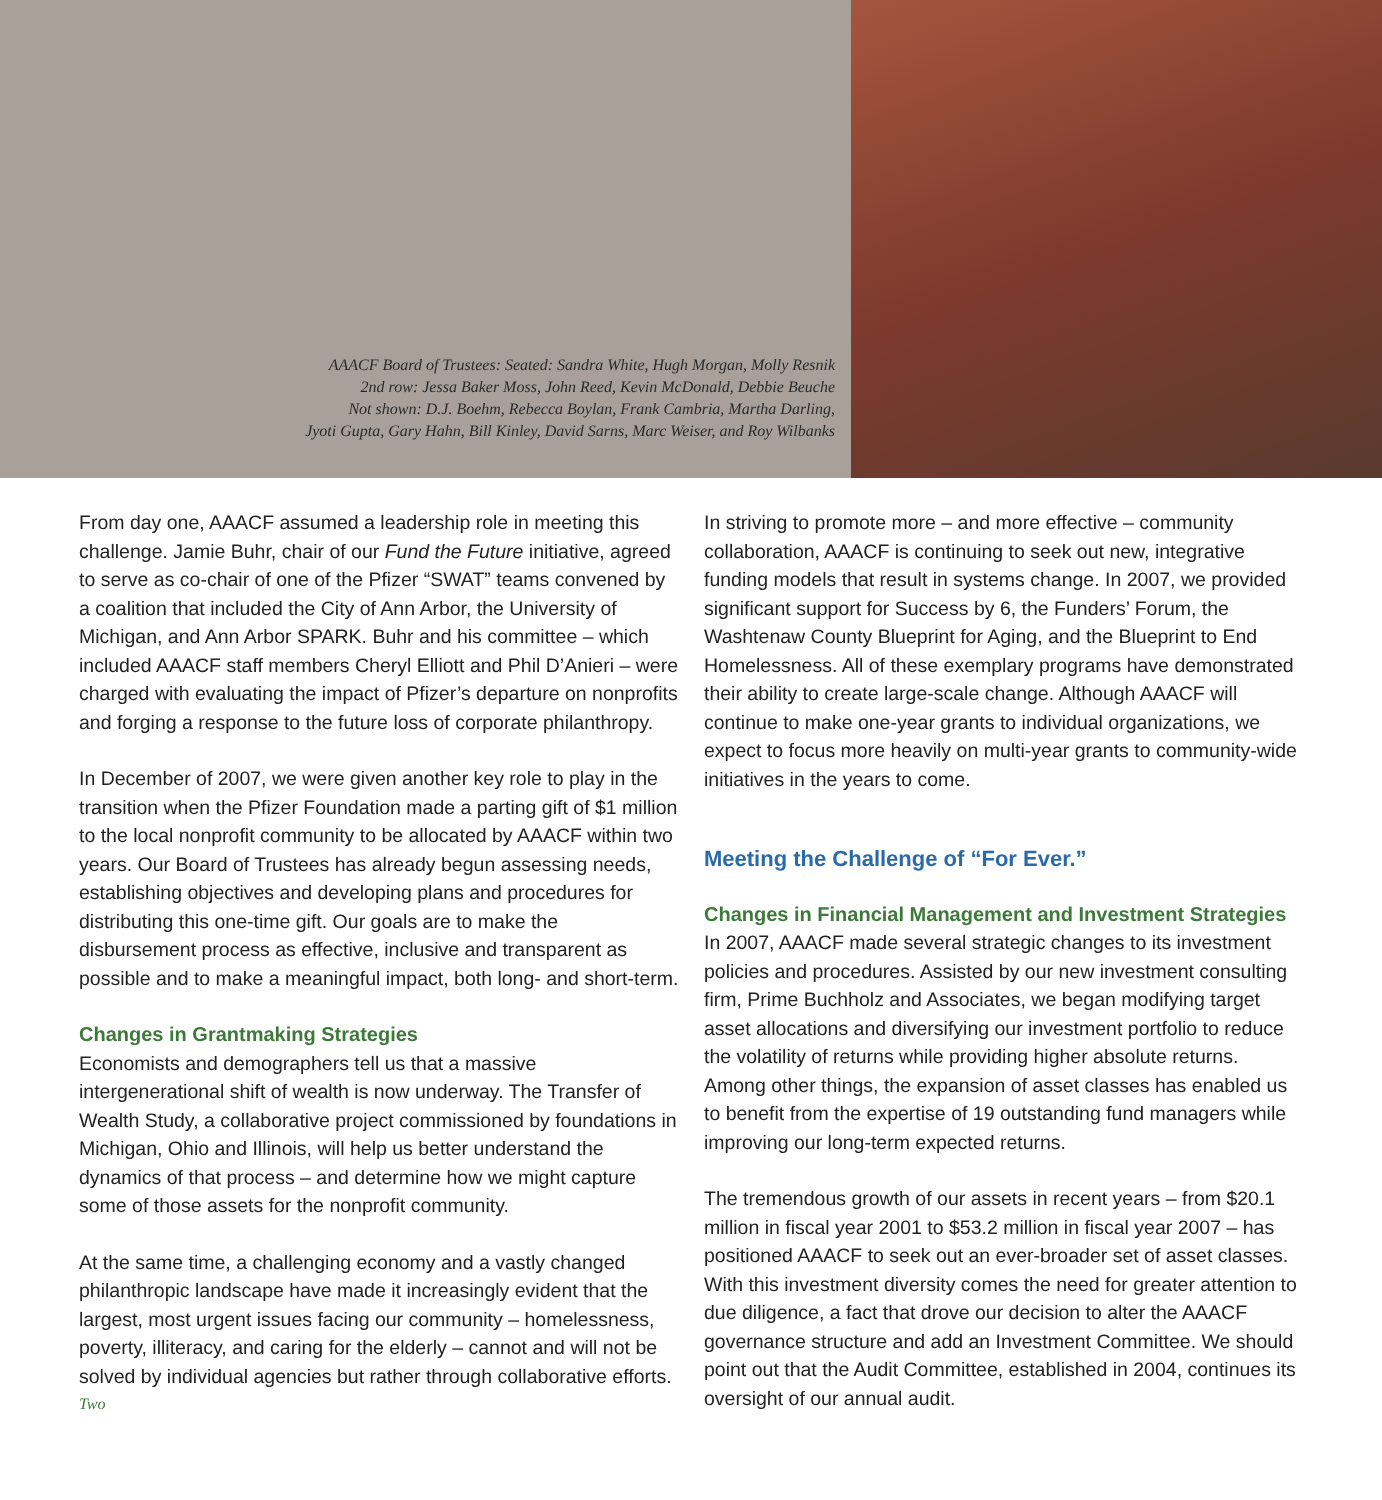AAACF Board of Trustees: Seated: Sandra White, Hugh Morgan, Molly Resnik
2nd row: Jessa Baker Moss, John Reed, Kevin McDonald, Debbie Beuche
Not shown: D.J. Boehm, Rebecca Boylan, Frank Cambria, Martha Darling,
Jyoti Gupta, Gary Hahn, Bill Kinley, David Sarns, Marc Weiser, and Roy Wilbanks
From day one, AAACF assumed a leadership role in meeting this challenge. Jamie Buhr, chair of our Fund the Future initiative, agreed to serve as co-chair of one of the Pfizer “SWAT” teams convened by a coalition that included the City of Ann Arbor, the University of Michigan, and Ann Arbor SPARK. Buhr and his committee – which included AAACF staff members Cheryl Elliott and Phil D’Anieri – were charged with evaluating the impact of Pfizer’s departure on nonprofits and forging a response to the future loss of corporate philanthropy.
In December of 2007, we were given another key role to play in the transition when the Pfizer Foundation made a parting gift of $1 million to the local nonprofit community to be allocated by AAACF within two years. Our Board of Trustees has already begun assessing needs, establishing objectives and developing plans and procedures for distributing this one-time gift. Our goals are to make the disbursement process as effective, inclusive and transparent as possible and to make a meaningful impact, both long- and short-term.
Changes in Grantmaking Strategies
Economists and demographers tell us that a massive intergenerational shift of wealth is now underway. The Transfer of Wealth Study, a collaborative project commissioned by foundations in Michigan, Ohio and Illinois, will help us better understand the dynamics of that process – and determine how we might capture some of those assets for the nonprofit community.
At the same time, a challenging economy and a vastly changed philanthropic landscape have made it increasingly evident that the largest, most urgent issues facing our community – homelessness, poverty, illiteracy, and caring for the elderly – cannot and will not be solved by individual agencies but rather through collaborative efforts.
Two
In striving to promote more – and more effective – community collaboration, AAACF is continuing to seek out new, integrative funding models that result in systems change. In 2007, we provided significant support for Success by 6, the Funders’ Forum, the Washtenaw County Blueprint for Aging, and the Blueprint to End Homelessness. All of these exemplary programs have demonstrated their ability to create large-scale change. Although AAACF will continue to make one-year grants to individual organizations, we expect to focus more heavily on multi-year grants to community-wide initiatives in the years to come.
Meeting the Challenge of “For Ever.”
Changes in Financial Management and Investment Strategies
In 2007, AAACF made several strategic changes to its investment policies and procedures. Assisted by our new investment consulting firm, Prime Buchholz and Associates, we began modifying target asset allocations and diversifying our investment portfolio to reduce the volatility of returns while providing higher absolute returns. Among other things, the expansion of asset classes has enabled us to benefit from the expertise of 19 outstanding fund managers while improving our long-term expected returns.
The tremendous growth of our assets in recent years – from $20.1 million in fiscal year 2001 to $53.2 million in fiscal year 2007 – has positioned AAACF to seek out an ever-broader set of asset classes. With this investment diversity comes the need for greater attention to due diligence, a fact that drove our decision to alter the AAACF governance structure and add an Investment Committee. We should point out that the Audit Committee, established in 2004, continues its oversight of our annual audit.